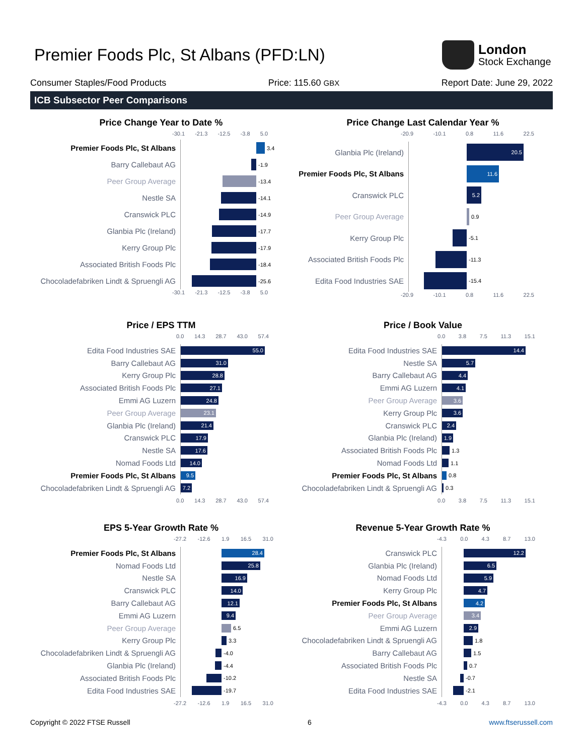Premier Foods Plc, St Albans (PFD:LN)
London
Stock Exchange
Consumer Staples/Food Products Price: 115.60 GBX Report Date: June 29, 2022
ICB Subsector Peer Comparisons
Price Change Year to Date %
-30.1 -21.3 -12.5 -3.8 5.0
Premier Foods Plc, St Albans
3.4
Barry Callebaut AG
-1.9
Peer Group Average
-13.4
Nestle SA
-14.1
Cranswick PLC
-14.9
Glanbia Plc (Ireland)
-17.7
Kerry Group Plc
-17.9
Associated British Foods Plc
-18.4
Chocoladefabriken Lindt & Spruengli AG
-25.6
-30.1 -21.3 -12.5 -3.8 5.0
Price Change Last Calendar Year %
-20.9 -10.1 0.8 11.6 22.5
Glanbia Plc (Ireland)
20.5
Premier Foods Plc, St Albans
11.6
Cranswick PLC
5.2
Peer Group Average
0.9
Kerry Group Plc
-5.1
Associated British Foods Plc
-11.3
Edita Food Industries SAE
-15.4
-20.9 -10.1 0.8 11.6 22.5
Price / EPS TTM
0.0 14.3 28.7 43.0 57.4
Edita Food Industries SAE
55.0
Barry Callebaut AG
31.0
Kerry Group Plc
28.8
Associated British Foods Plc
27.1
Emmi AG Luzern
24.8
Peer Group Average
23.1
Glanbia Plc (Ireland)
21.4
Cranswick PLC
17.9
Nestle SA
17.6
Nomad Foods Ltd
14.0
Premier Foods Plc, St Albans
9.5
Chocoladefabriken Lindt & Spruengli AG
7.2
0.0 14.3 28.7 43.0 57.4
Price / Book Value
0.0 3.8 7.5 11.3 15.1
Edita Food Industries SAE
14.4
Nestle SA
5.7
Barry Callebaut AG
4.4
Emmi AG Luzern
4.1
Peer Group Average
3.6
Kerry Group Plc
3.6
Cranswick PLC
2.4
Glanbia Plc (Ireland)
1.9
Associated British Foods Plc
1.3
Nomad Foods Ltd
1.1
Premier Foods Plc, St Albans
0.8
Chocoladefabriken Lindt & Spruengli AG
0.3
0.0 3.8 7.5 11.3 15.1
EPS 5-Year Growth Rate %
-27.2 -12.6 1.9 16.5 31.0
Premier Foods Plc, St Albans
28.4
Nomad Foods Ltd
25.8
Nestle SA
16.9
Cranswick PLC
14.0
Barry Callebaut AG
12.1
Emmi AG Luzern
9.4
Peer Group Average
6.5
Kerry Group Plc
3.3
Chocoladefabriken Lindt & Spruengli AG
-4.0
Glanbia Plc (Ireland)
-4.4
Associated British Foods Plc
-10.2
Edita Food Industries SAE
-19.7
-27.2 -12.6 1.9 16.5 31.0
Revenue 5-Year Growth Rate %
-4.3 0.0 4.3 8.7 13.0
Cranswick PLC
12.2
Glanbia Plc (Ireland)
6.5
Nomad Foods Ltd
5.9
Kerry Group Plc
4.7
Premier Foods Plc, St Albans
4.2
Peer Group Average
3.4
Emmi AG Luzern
2.9
Chocoladefabriken Lindt & Spruengli AG
1.8
Barry Callebaut AG
1.5
Associated British Foods Plc
0.7
Nestle SA
-0.7
Edita Food Industries SAE
-2.1
-4.3 0.0 4.3 8.7 13.0
Copyright © 2022 FTSE Russell 6 www.ftserussell.com